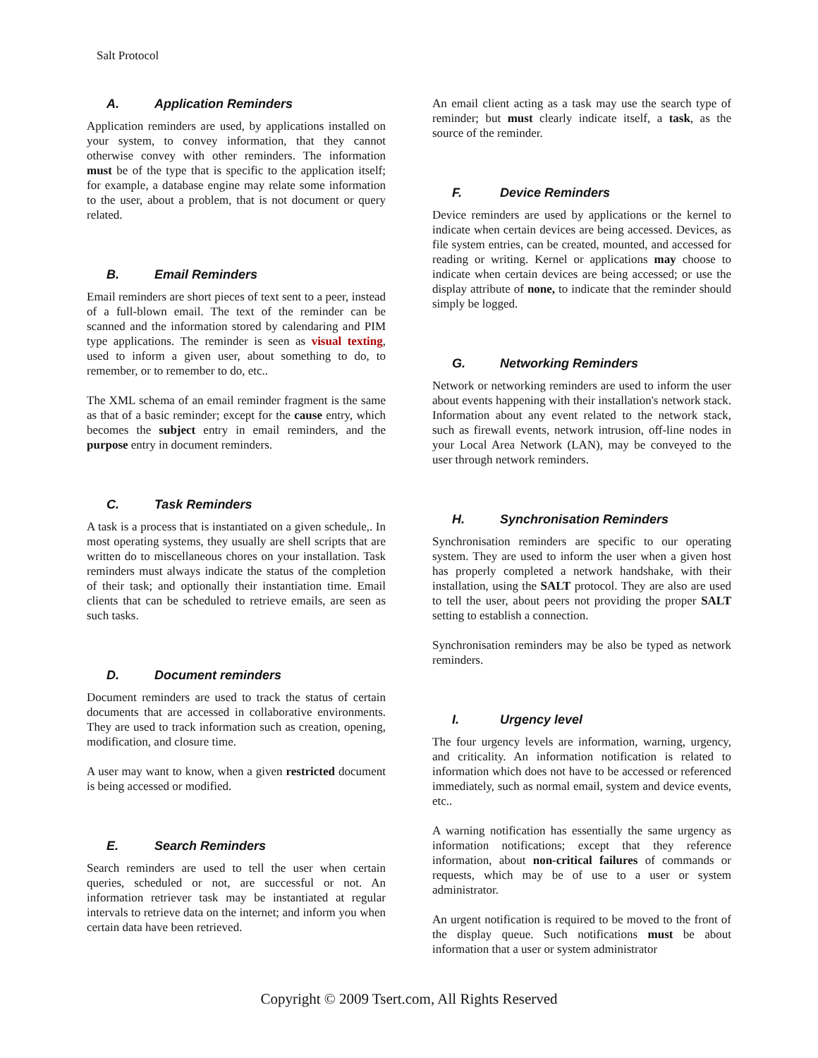Salt Protocol
A. Application Reminders
Application reminders are used, by applications installed on your system, to convey information, that they cannot otherwise convey with other reminders. The information must be of the type that is specific to the application itself; for example, a database engine may relate some information to the user, about a problem, that is not document or query related.
B. Email Reminders
Email reminders are short pieces of text sent to a peer, instead of a full-blown email. The text of the reminder can be scanned and the information stored by calendaring and PIM type applications. The reminder is seen as visual texting, used to inform a given user, about something to do, to remember, or to remember to do, etc..
The XML schema of an email reminder fragment is the same as that of a basic reminder; except for the cause entry, which becomes the subject entry in email reminders, and the purpose entry in document reminders.
C. Task Reminders
A task is a process that is instantiated on a given schedule,. In most operating systems, they usually are shell scripts that are written do to miscellaneous chores on your installation. Task reminders must always indicate the status of the completion of their task; and optionally their instantiation time. Email clients that can be scheduled to retrieve emails, are seen as such tasks.
D. Document reminders
Document reminders are used to track the status of certain documents that are accessed in collaborative environments. They are used to track information such as creation, opening, modification, and closure time.
A user may want to know, when a given restricted document is being accessed or modified.
E. Search Reminders
Search reminders are used to tell the user when certain queries, scheduled or not, are successful or not. An information retriever task may be instantiated at regular intervals to retrieve data on the internet; and inform you when certain data have been retrieved.
An email client acting as a task may use the search type of reminder; but must clearly indicate itself, a task, as the source of the reminder.
F. Device Reminders
Device reminders are used by applications or the kernel to indicate when certain devices are being accessed. Devices, as file system entries, can be created, mounted, and accessed for reading or writing. Kernel or applications may choose to indicate when certain devices are being accessed; or use the display attribute of none, to indicate that the reminder should simply be logged.
G. Networking Reminders
Network or networking reminders are used to inform the user about events happening with their installation's network stack. Information about any event related to the network stack, such as firewall events, network intrusion, off-line nodes in your Local Area Network (LAN), may be conveyed to the user through network reminders.
H. Synchronisation Reminders
Synchronisation reminders are specific to our operating system. They are used to inform the user when a given host has properly completed a network handshake, with their installation, using the SALT protocol. They are also are used to tell the user, about peers not providing the proper SALT setting to establish a connection.
Synchronisation reminders may be also be typed as network reminders.
I. Urgency level
The four urgency levels are information, warning, urgency, and criticality. An information notification is related to information which does not have to be accessed or referenced immediately, such as normal email, system and device events, etc..
A warning notification has essentially the same urgency as information notifications; except that they reference information, about non-critical failures of commands or requests, which may be of use to a user or system administrator.
An urgent notification is required to be moved to the front of the display queue. Such notifications must be about information that a user or system administrator
Copyright © 2009 Tsert.com, All Rights Reserved